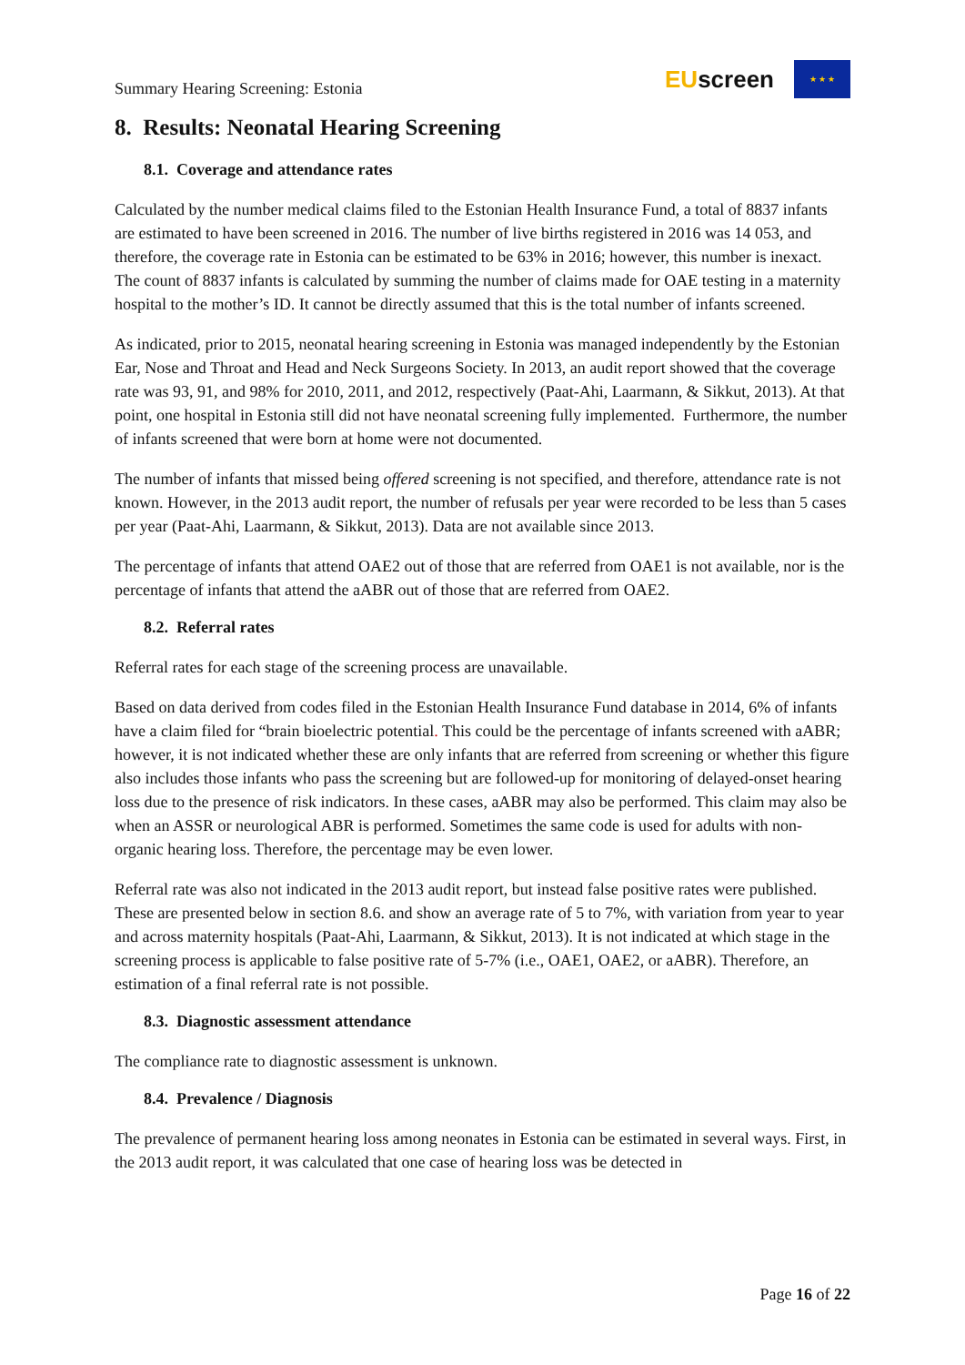Summary Hearing Screening: Estonia
EUscreen
★ ★ ★
8. Results: Neonatal Hearing Screening
8.1. Coverage and attendance rates
Calculated by the number medical claims filed to the Estonian Health Insurance Fund, a total of 8837 infants are estimated to have been screened in 2016. The number of live births registered in 2016 was 14 053, and therefore, the coverage rate in Estonia can be estimated to be 63% in 2016; however, this number is inexact. The count of 8837 infants is calculated by summing the number of claims made for OAE testing in a maternity hospital to the mother’s ID. It cannot be directly assumed that this is the total number of infants screened.
As indicated, prior to 2015, neonatal hearing screening in Estonia was managed independently by the Estonian Ear, Nose and Throat and Head and Neck Surgeons Society. In 2013, an audit report showed that the coverage rate was 93, 91, and 98% for 2010, 2011, and 2012, respectively (Paat-Ahi, Laarmann, & Sikkut, 2013). At that point, one hospital in Estonia still did not have neonatal screening fully implemented. Furthermore, the number of infants screened that were born at home were not documented.
The number of infants that missed being offered screening is not specified, and therefore, attendance rate is not known. However, in the 2013 audit report, the number of refusals per year were recorded to be less than 5 cases per year (Paat-Ahi, Laarmann, & Sikkut, 2013). Data are not available since 2013.
The percentage of infants that attend OAE2 out of those that are referred from OAE1 is not available, nor is the percentage of infants that attend the aABR out of those that are referred from OAE2.
8.2. Referral rates
Referral rates for each stage of the screening process are unavailable.
Based on data derived from codes filed in the Estonian Health Insurance Fund database in 2014, 6% of infants have a claim filed for “brain bioelectric potential. This could be the percentage of infants screened with aABR; however, it is not indicated whether these are only infants that are referred from screening or whether this figure also includes those infants who pass the screening but are followed-up for monitoring of delayed-onset hearing loss due to the presence of risk indicators. In these cases, aABR may also be performed. This claim may also be when an ASSR or neurological ABR is performed. Sometimes the same code is used for adults with non-organic hearing loss. Therefore, the percentage may be even lower.
Referral rate was also not indicated in the 2013 audit report, but instead false positive rates were published. These are presented below in section 8.6. and show an average rate of 5 to 7%, with variation from year to year and across maternity hospitals (Paat-Ahi, Laarmann, & Sikkut, 2013). It is not indicated at which stage in the screening process is applicable to false positive rate of 5-7% (i.e., OAE1, OAE2, or aABR). Therefore, an estimation of a final referral rate is not possible.
8.3. Diagnostic assessment attendance
The compliance rate to diagnostic assessment is unknown.
8.4. Prevalence / Diagnosis
The prevalence of permanent hearing loss among neonates in Estonia can be estimated in several ways. First, in the 2013 audit report, it was calculated that one case of hearing loss was be detected in
Page 16 of 22